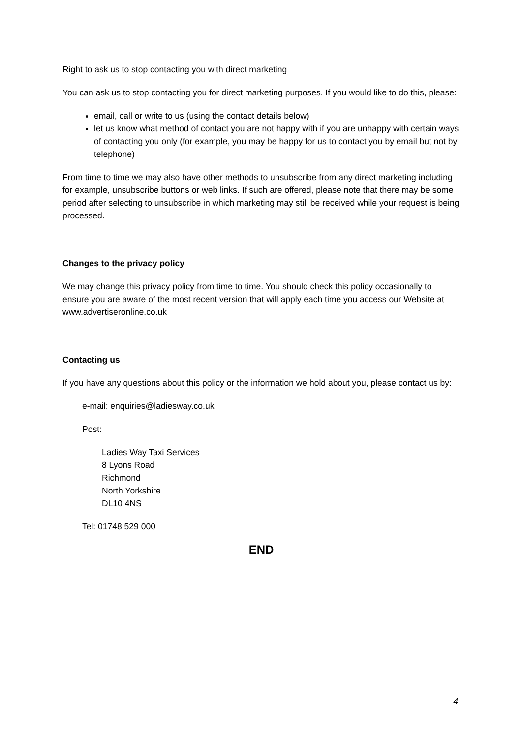Right to ask us to stop contacting you with direct marketing
You can ask us to stop contacting you for direct marketing purposes. If you would like to do this, please:
email, call or write to us (using the contact details below)
let us know what method of contact you are not happy with if you are unhappy with certain ways of contacting you only (for example, you may be happy for us to contact you by email but not by telephone)
From time to time we may also have other methods to unsubscribe from any direct marketing including for example, unsubscribe buttons or web links. If such are offered, please note that there may be some period after selecting to unsubscribe in which marketing may still be received while your request is being processed.
Changes to the privacy policy
We may change this privacy policy from time to time. You should check this policy occasionally to ensure you are aware of the most recent version that will apply each time you access our Website at www.advertiseronline.co.uk
Contacting us
If you have any questions about this policy or the information we hold about you, please contact us by:
e-mail: enquiries@ladiesway.co.uk
Post:
Ladies Way Taxi Services
8 Lyons Road
Richmond
North Yorkshire
DL10 4NS
Tel: 01748 529 000
END
4